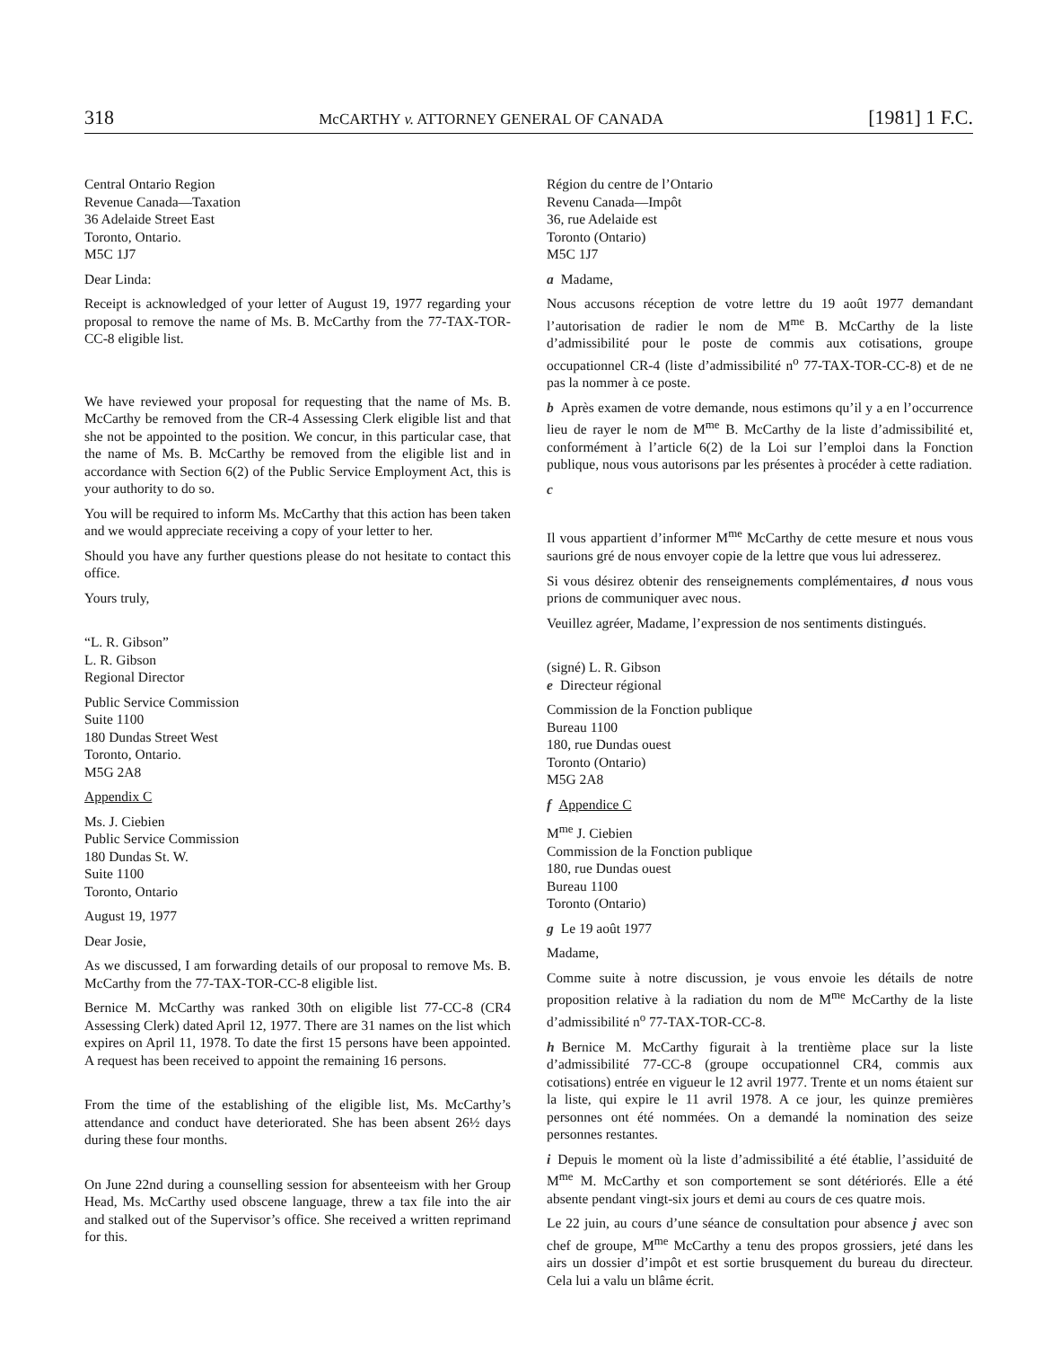318 McCARTHY v. ATTORNEY GENERAL OF CANADA [1981] 1 F.C.
Central Ontario Region
Revenue Canada—Taxation
36 Adelaide Street East
Toronto, Ontario.
M5C 1J7
Dear Linda:
Receipt is acknowledged of your letter of August 19, 1977 regarding your proposal to remove the name of Ms. B. McCarthy from the 77-TAX-TOR-CC-8 eligible list.
We have reviewed your proposal for requesting that the name of Ms. B. McCarthy be removed from the CR-4 Assessing Clerk eligible list and that she not be appointed to the position. We concur, in this particular case, that the name of Ms. B. McCarthy be removed from the eligible list and in accordance with Section 6(2) of the Public Service Employment Act, this is your authority to do so.
You will be required to inform Ms. McCarthy that this action has been taken and we would appreciate receiving a copy of your letter to her.
Should you have any further questions please do not hesitate to contact this office.
Yours truly,
“L. R. Gibson”
L. R. Gibson
Regional Director
Public Service Commission
Suite 1100
180 Dundas Street West
Toronto, Ontario.
M5G 2A8
Appendix C
Ms. J. Ciebien
Public Service Commission
180 Dundas St. W.
Suite 1100
Toronto, Ontario
August 19, 1977
Dear Josie,
As we discussed, I am forwarding details of our proposal to remove Ms. B. McCarthy from the 77-TAX-TOR-CC-8 eligible list.
Bernice M. McCarthy was ranked 30th on eligible list 77-CC-8 (CR4 Assessing Clerk) dated April 12, 1977. There are 31 names on the list which expires on April 11, 1978. To date the first 15 persons have been appointed. A request has been received to appoint the remaining 16 persons.
From the time of the establishing of the eligible list, Ms. McCarthy’s attendance and conduct have deteriorated. She has been absent 26½ days during these four months.
On June 22nd during a counselling session for absenteeism with her Group Head, Ms. McCarthy used obscene language, threw a tax file into the air and stalked out of the Supervisor’s office. She received a written reprimand for this.
Région du centre de l’Ontario
Revenu Canada—Impôt
36, rue Adelaide est
Toronto (Ontario)
M5C 1J7
a Madame,
Nous accusons réception de votre lettre du 19 août 1977 demandant l’autorisation de radier le nom de M<sup>me</sup> B. McCarthy de la liste d’admissibilité pour le poste de commis aux cotisations, groupe occupationnel CR-4 (liste d’admissibilité n<sup>o</sup> 77-TAX-TOR-CC-8) et de ne pas la nommer à ce poste.
b Après examen de votre demande, nous estimons qu’il y a en l’occurrence lieu de rayer le nom de M<sup>me</sup> B. McCarthy de la liste d’admissibilité et, conformément à l’article 6(2) de la Loi sur l’emploi dans la Fonction publique, nous vous autorisons par les présentes à procéder à cette radiation.
c
Il vous appartient d’informer M<sup>me</sup> McCarthy de cette mesure et nous vous saurions gré de nous envoyer copie de la lettre que vous lui adresserez.
Si vous désirez obtenir des renseignements complémentaires, d nous vous prions de communiquer avec nous.
Veuillez agréer, Madame, l’expression de nos sentiments distingués.
(signé) L. R. Gibson
e Directeur régional
Commission de la Fonction publique
Bureau 1100
180, rue Dundas ouest
Toronto (Ontario)
M5G 2A8
f Appendice C
M<sup>me</sup> J. Ciebien
Commission de la Fonction publique
180, rue Dundas ouest
Bureau 1100
Toronto (Ontario)
g Le 19 août 1977
Madame,
Comme suite à notre discussion, je vous envoie les détails de notre proposition relative à la radiation du nom de M<sup>me</sup> McCarthy de la liste d’admissibilité n<sup>o</sup> 77-TAX-TOR-CC-8.
h Bernice M. McCarthy figurait à la trentième place sur la liste d’admissibilité 77-CC-8 (groupe occupationnel CR4, commis aux cotisations) entrée en vigueur le 12 avril 1977. Trente et un noms étaient sur la liste, qui expire le 11 avril 1978. A ce jour, les quinze premières personnes ont été nommées. On a demandé la nomination des seize personnes restantes.
i Depuis le moment où la liste d’admissibilité a été établie, l’assiduité de M<sup>me</sup> M. McCarthy et son comportement se sont détériorés. Elle a été absente pendant vingt-six jours et demi au cours de ces quatre mois.
Le 22 juin, au cours d’une séance de consultation pour absence j avec son chef de groupe, M<sup>me</sup> McCarthy a tenu des propos grossiers, jeté dans les airs un dossier d’impôt et est sortie brusquement du bureau du directeur. Cela lui a valu un blâme écrit.